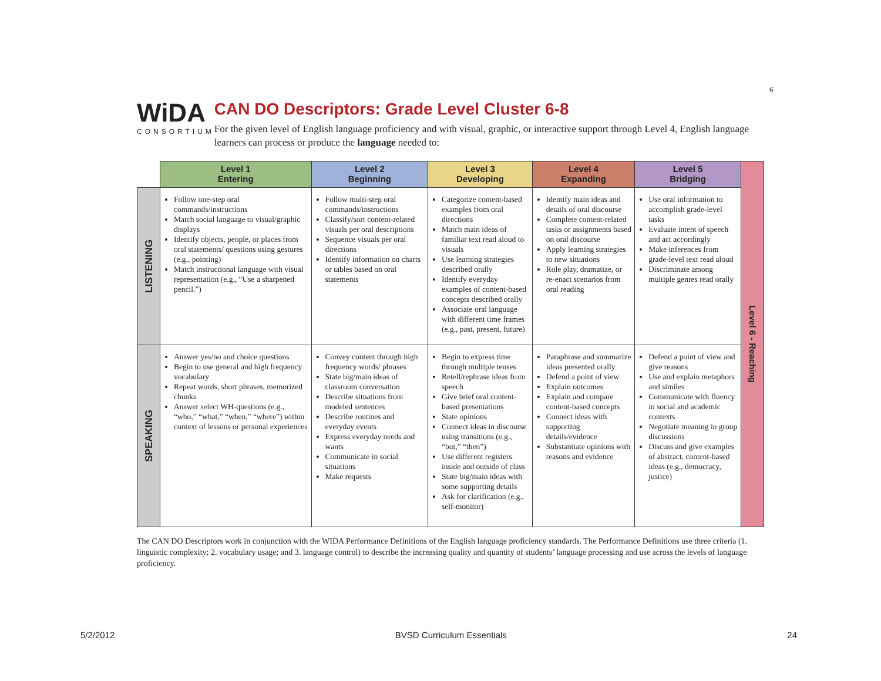6
WiDA
CONSORTIUM
CAN DO Descriptors: Grade Level Cluster 6-8
For the given level of English language proficiency and with visual, graphic, or interactive support through Level 4, English language learners can process or produce the language needed to:
| | Level 1 Entering | Level 2 Beginning | Level 3 Developing | Level 4 Expanding | Level 5 Bridging | Level 6 - Reaching |
| LISTENING | Follow one-step oral commands/instructions Match social language to visual/graphic displays Identify objects, people, or places from oral statements/ questions using gestures (e.g., pointing) Match instructional language with visual representation (e.g., “Use a sharpened pencil.”) | Follow multi-step oral commands/instructions Classify/sort content-related visuals per oral descriptions Sequence visuals per oral directions Identify information on charts or tables based on oral statements | Categorize content-based examples from oral directions Match main ideas of familiar text read aloud to visuals Use learning strategies described orally Identify everyday examples of content-based concepts described orally Associate oral language with different time frames (e.g., past, present, future) | Identify main ideas and details of oral discourse Complete content-related tasks or assignments based on oral discourse Apply learning strategies to new situations Role play, dramatize, or re-enact scenarios from oral reading | Use oral information to accomplish grade-level tasks Evaluate intent of speech and act accordingly Make inferences from grade-level text read aloud Discriminate among multiple genres read orally | |
| SPEAKING | Answer yes/no and choice questions Begin to use general and high frequency vocabulary Repeat words, short phrases, memorized chunks Answer select WH-questions (e.g., “who,” “what,” “when,” “where”) within context of lessons or personal experiences | Convey content through high frequency words/ phrases State big/main ideas of classroom conversation Describe situations from modeled sentences Describe routines and everyday events Express everyday needs and wants Communicate in social situations Make requests | Begin to express time through multiple tenses Retell/rephrase ideas from speech Give brief oral content-based presentations State opinions Connect ideas in discourse using transitions (e.g., “but,” “then”) Use different registers inside and outside of class State big/main ideas with some supporting details Ask for clarification (e.g., self-monitor) | Paraphrase and summarize ideas presented orally Defend a point of view Explain outcomes Explain and compare content-based concepts Connect ideas with supporting details/evidence Substantiate opinions with reasons and evidence | Defend a point of view and give reasons Use and explain metaphors and similes Communicate with fluency in social and academic contexts Negotiate meaning in group discussions Discuss and give examples of abstract, content-based ideas (e.g., democracy, justice) | |
The CAN DO Descriptors work in conjunction with the WIDA Performance Definitions of the English language proficiency standards. The Performance Definitions use three criteria (1. linguistic complexity; 2. vocabulary usage; and 3. language control) to describe the increasing quality and quantity of students’ language processing and use across the levels of language proficiency.
5/2/2012 BVSD Curriculum Essentials 24